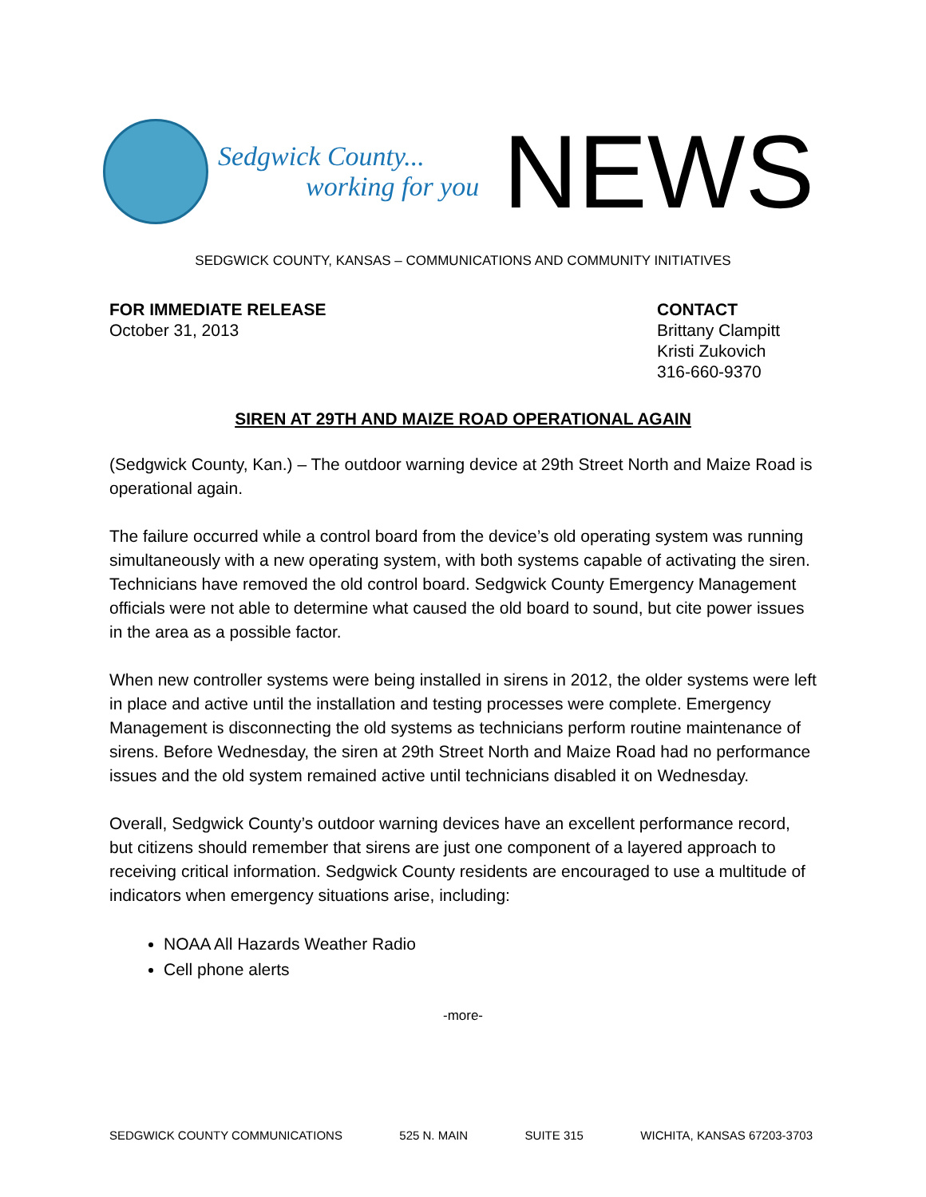Sedgwick County...
working for you
NEWS
SEDGWICK COUNTY, KANSAS – COMMUNICATIONS AND COMMUNITY INITIATIVES
FOR IMMEDIATE RELEASE
October 31, 2013
CONTACT
Brittany Clampitt
Kristi Zukovich
316-660-9370
SIREN AT 29TH AND MAIZE ROAD OPERATIONAL AGAIN
(Sedgwick County, Kan.) – The outdoor warning device at 29th Street North and Maize Road is operational again.
The failure occurred while a control board from the device’s old operating system was running simultaneously with a new operating system, with both systems capable of activating the siren. Technicians have removed the old control board. Sedgwick County Emergency Management officials were not able to determine what caused the old board to sound, but cite power issues in the area as a possible factor.
When new controller systems were being installed in sirens in 2012, the older systems were left in place and active until the installation and testing processes were complete. Emergency Management is disconnecting the old systems as technicians perform routine maintenance of sirens. Before Wednesday, the siren at 29th Street North and Maize Road had no performance issues and the old system remained active until technicians disabled it on Wednesday.
Overall, Sedgwick County’s outdoor warning devices have an excellent performance record, but citizens should remember that sirens are just one component of a layered approach to receiving critical information. Sedgwick County residents are encouraged to use a multitude of indicators when emergency situations arise, including:
NOAA All Hazards Weather Radio
Cell phone alerts
-more-
SEDGWICK COUNTY COMMUNICATIONS 525 N. MAIN SUITE 315 WICHITA, KANSAS 67203-3703